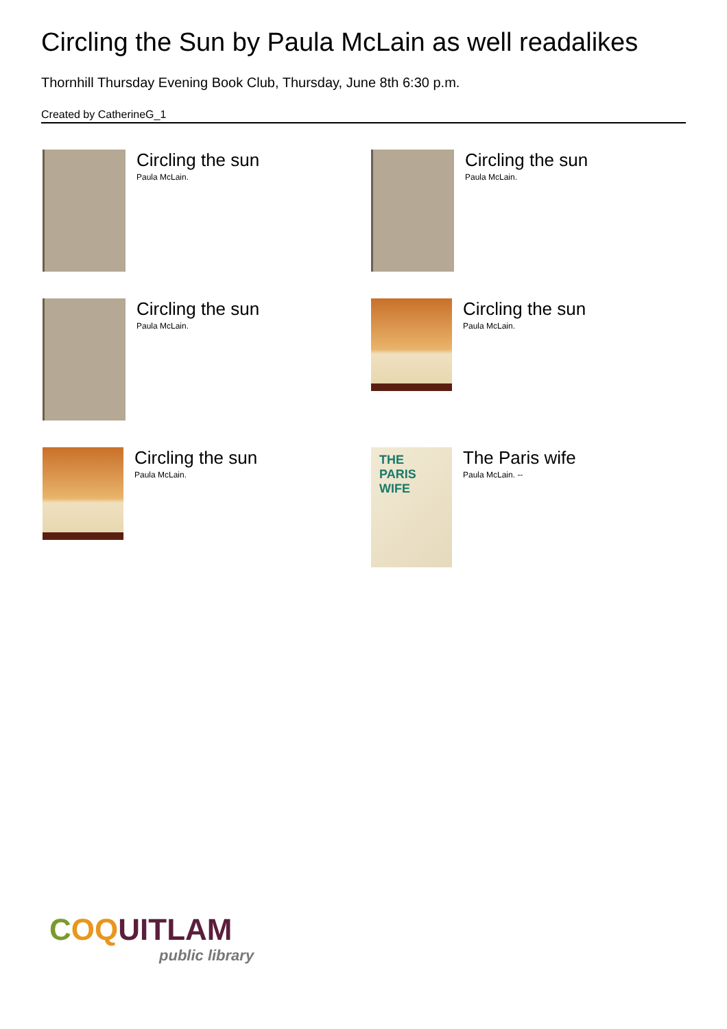Circling the Sun by Paula McLain as well readalikes
Thornhill Thursday Evening Book Club, Thursday, June 8th 6:30 p.m.
Created by CatherineG_1
Circling the sun
Paula McLain.
Circling the sun
Paula McLain.
Circling the sun
Paula McLain.
Circling the sun
Paula McLain.
Circling the sun
Paula McLain.
THE
PARIS
WIFE
The Paris wife
Paula McLain. --
COQUITLAM
public library